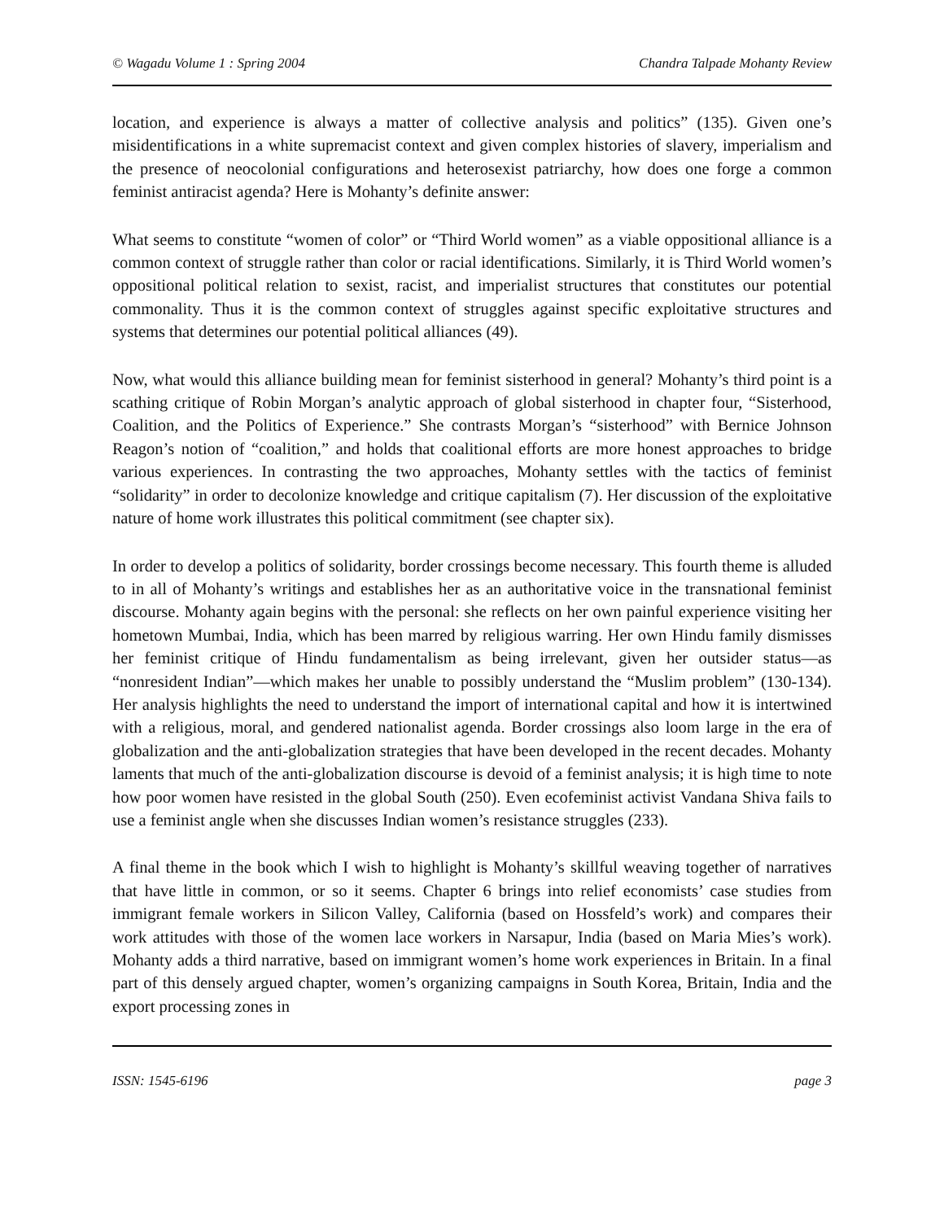© Wagadu Volume 1 : Spring 2004 Chandra Talpade Mohanty Review
location, and experience is always a matter of collective analysis and politics” (135). Given one’s misidentifications in a white supremacist context and given complex histories of slavery, imperialism and the presence of neocolonial configurations and heterosexist patriarchy, how does one forge a common feminist antiracist agenda? Here is Mohanty’s definite answer:
What seems to constitute “women of color” or “Third World women” as a viable oppositional alliance is a common context of struggle rather than color or racial identifications. Similarly, it is Third World women’s oppositional political relation to sexist, racist, and imperialist structures that constitutes our potential commonality. Thus it is the common context of struggles against specific exploitative structures and systems that determines our potential political alliances (49).
Now, what would this alliance building mean for feminist sisterhood in general? Mohanty’s third point is a scathing critique of Robin Morgan’s analytic approach of global sisterhood in chapter four, “Sisterhood, Coalition, and the Politics of Experience.” She contrasts Morgan’s “sisterhood” with Bernice Johnson Reagon’s notion of “coalition,” and holds that coalitional efforts are more honest approaches to bridge various experiences. In contrasting the two approaches, Mohanty settles with the tactics of feminist “solidarity” in order to decolonize knowledge and critique capitalism (7). Her discussion of the exploitative nature of home work illustrates this political commitment (see chapter six).
In order to develop a politics of solidarity, border crossings become necessary. This fourth theme is alluded to in all of Mohanty’s writings and establishes her as an authoritative voice in the transnational feminist discourse. Mohanty again begins with the personal: she reflects on her own painful experience visiting her hometown Mumbai, India, which has been marred by religious warring. Her own Hindu family dismisses her feminist critique of Hindu fundamentalism as being irrelevant, given her outsider status—as “nonresident Indian”—which makes her unable to possibly understand the “Muslim problem” (130-134). Her analysis highlights the need to understand the import of international capital and how it is intertwined with a religious, moral, and gendered nationalist agenda. Border crossings also loom large in the era of globalization and the anti-globalization strategies that have been developed in the recent decades. Mohanty laments that much of the anti-globalization discourse is devoid of a feminist analysis; it is high time to note how poor women have resisted in the global South (250). Even ecofeminist activist Vandana Shiva fails to use a feminist angle when she discusses Indian women’s resistance struggles (233).
A final theme in the book which I wish to highlight is Mohanty’s skillful weaving together of narratives that have little in common, or so it seems. Chapter 6 brings into relief economists’ case studies from immigrant female workers in Silicon Valley, California (based on Hossfeld’s work) and compares their work attitudes with those of the women lace workers in Narsapur, India (based on Maria Mies’s work). Mohanty adds a third narrative, based on immigrant women’s home work experiences in Britain. In a final part of this densely argued chapter, women’s organizing campaigns in South Korea, Britain, India and the export processing zones in
ISSN: 1545-6196 page 3